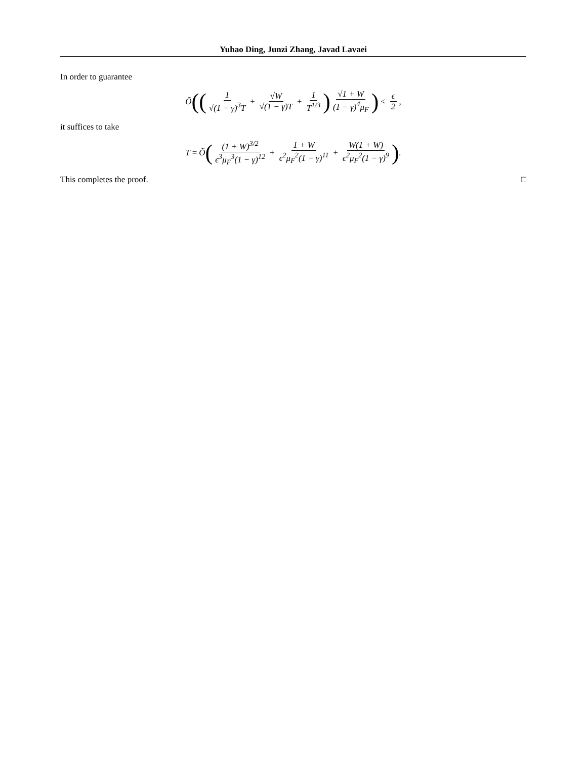Yuhao Ding, Junzi Zhang, Javad Lavaei
In order to guarantee
Õ (( 1 √(1 − γ)<sup>3</sup>T + √W √(1 − γ)T + 1 T<sup>1/3</sup>) √1 + W (1 − γ)<sup>4</sup>μ<sub>F</sub>) ≤ ϵ 2,
it suffices to take
T = Õ ( (1 + W)<sup>3/2</sup> ϵ<sup>3</sup>μ<sub>F</sub><sup>3</sup>(1 − γ)<sup>12</sup> + 1 + W ϵ<sup>2</sup>μ<sub>F</sub><sup>2</sup>(1 − γ)<sup>11</sup> + W(1 + W) ϵ<sup>2</sup>μ<sub>F</sub><sup>2</sup>(1 − γ)<sup>9</sup>).
This completes the proof. □